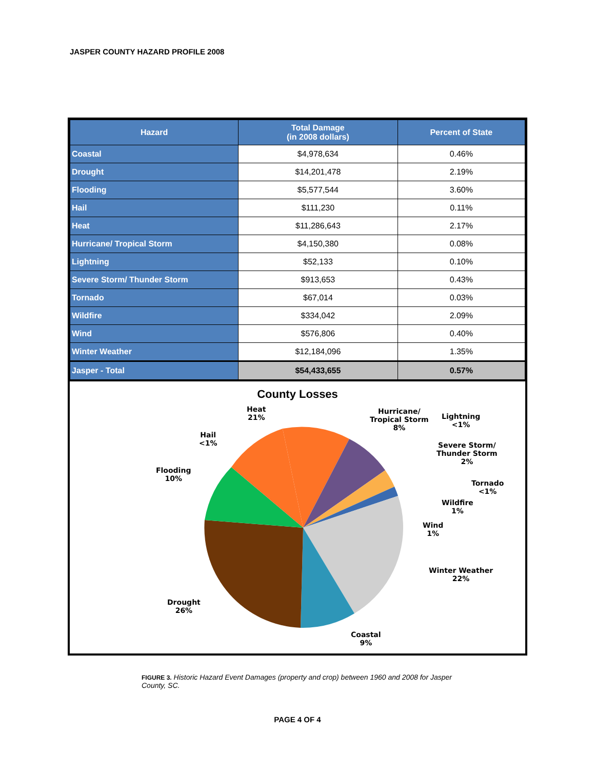JASPER COUNTY HAZARD PROFILE 2008
| Hazard | Total Damage (in 2008 dollars) | Percent of State |
| --- | --- | --- |
| Coastal | $4,978,634 | 0.46% |
| Drought | $14,201,478 | 2.19% |
| Flooding | $5,577,544 | 3.60% |
| Hail | $111,230 | 0.11% |
| Heat | $11,286,643 | 2.17% |
| Hurricane/ Tropical Storm | $4,150,380 | 0.08% |
| Lightning | $52,133 | 0.10% |
| Severe Storm/ Thunder Storm | $913,653 | 0.43% |
| Tornado | $67,014 | 0.03% |
| Wildfire | $334,042 | 2.09% |
| Wind | $576,806 | 0.40% |
| Winter Weather | $12,184,096 | 1.35% |
| Jasper - Total | $54,433,655 | 0.57% |
County Losses
Heat
21%
Hurricane/
Tropical Storm
8%
Lightning
<1%
Hail
<1%
Severe Storm/
Thunder Storm
2%
Flooding
10%
Tornado
<1%
Wildfire
1%
Wind
1%
Winter Weather
22%
Drought
26%
Coastal
9%
FIGURE 3. Historic Hazard Event Damages (property and crop) between 1960 and 2008 for Jasper County, SC.
PAGE 4 OF 4